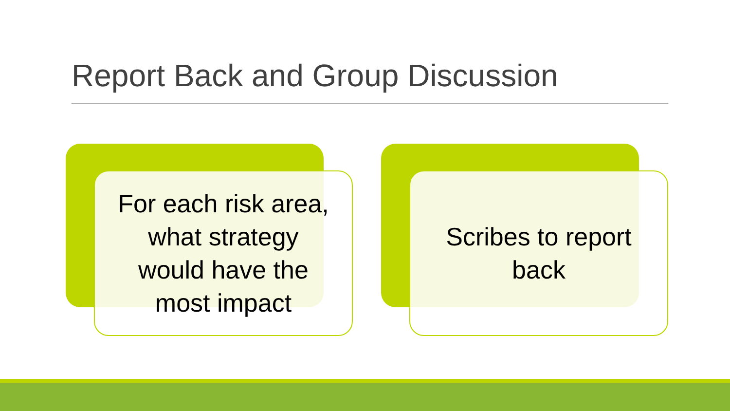Report Back and Group Discussion
For each risk area,
what strategy
would have the
most impact
Scribes to report
back